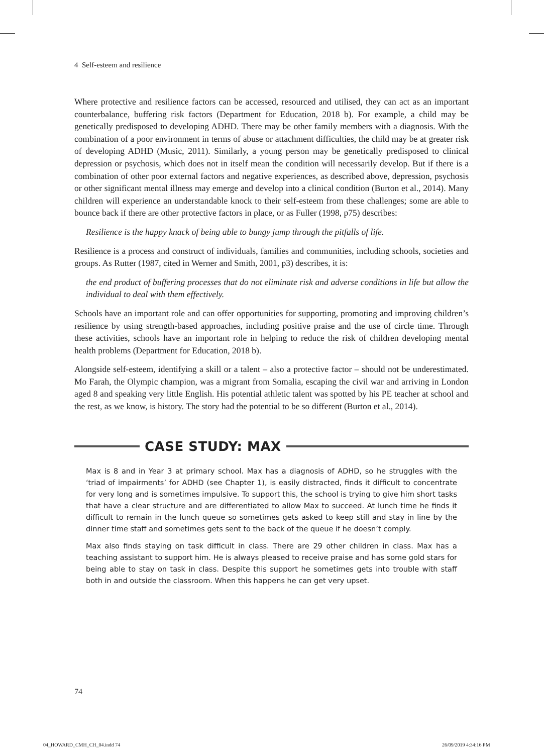4 Self-esteem and resilience
Where protective and resilience factors can be accessed, resourced and utilised, they can act as an important counterbalance, buffering risk factors (Department for Education, 2018 b). For example, a child may be genetically predisposed to developing ADHD. There may be other family members with a diagnosis. With the combination of a poor environment in terms of abuse or attachment difficulties, the child may be at greater risk of developing ADHD (Music, 2011). Similarly, a young person may be genetically predisposed to clinical depression or psychosis, which does not in itself mean the condition will necessarily develop. But if there is a combination of other poor external factors and negative experiences, as described above, depression, psychosis or other significant mental illness may emerge and develop into a clinical condition (Burton et al., 2014). Many children will experience an understandable knock to their self-esteem from these challenges; some are able to bounce back if there are other protective factors in place, or as Fuller (1998, p75) describes:
Resilience is the happy knack of being able to bungy jump through the pitfalls of life.
Resilience is a process and construct of individuals, families and communities, including schools, societies and groups. As Rutter (1987, cited in Werner and Smith, 2001, p3) describes, it is:
the end product of buffering processes that do not eliminate risk and adverse conditions in life but allow the individual to deal with them effectively.
Schools have an important role and can offer opportunities for supporting, promoting and improving children’s resilience by using strength-based approaches, including positive praise and the use of circle time. Through these activities, schools have an important role in helping to reduce the risk of children developing mental health problems (Department for Education, 2018 b).
Alongside self-esteem, identifying a skill or a talent – also a protective factor – should not be underestimated. Mo Farah, the Olympic champion, was a migrant from Somalia, escaping the civil war and arriving in London aged 8 and speaking very little English. His potential athletic talent was spotted by his PE teacher at school and the rest, as we know, is history. The story had the potential to be so different (Burton et al., 2014).
CASE STUDY: MAX
Max is 8 and in Year 3 at primary school. Max has a diagnosis of ADHD, so he struggles with the ‘triad of impairments’ for ADHD (see Chapter 1), is easily distracted, finds it difficult to concentrate for very long and is sometimes impulsive. To support this, the school is trying to give him short tasks that have a clear structure and are differentiated to allow Max to succeed. At lunch time he finds it difficult to remain in the lunch queue so sometimes gets asked to keep still and stay in line by the dinner time staff and sometimes gets sent to the back of the queue if he doesn’t comply.
Max also finds staying on task difficult in class. There are 29 other children in class. Max has a teaching assistant to support him. He is always pleased to receive praise and has some gold stars for being able to stay on task in class. Despite this support he sometimes gets into trouble with staff both in and outside the classroom. When this happens he can get very upset.
74
04_HOWARD_CMH_CH_04.indd 74 26/09/2019 4:34:16 PM